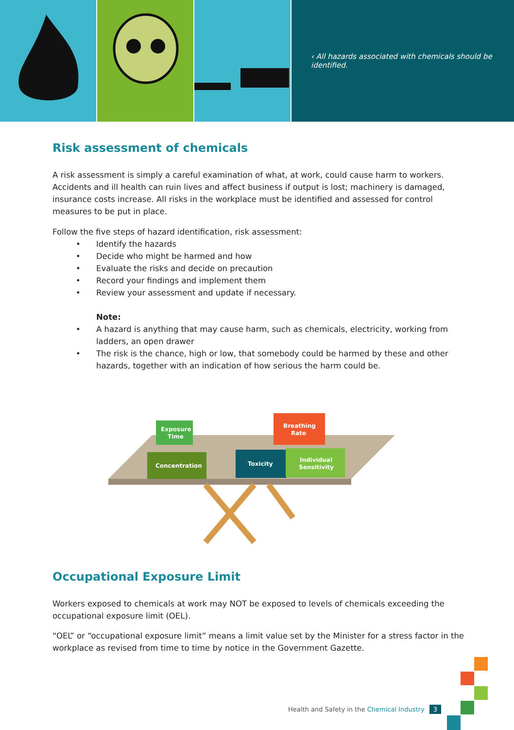‹ All hazards associated with chemicals should be identified.
Risk assessment of chemicals
A risk assessment is simply a careful examination of what, at work, could cause harm to workers. Accidents and ill health can ruin lives and affect business if output is lost; machinery is damaged, insurance costs increase. All risks in the workplace must be identified and assessed for control measures to be put in place.
Follow the five steps of hazard identification, risk assessment:
• Identify the hazards
• Decide who might be harmed and how
• Evaluate the risks and decide on precaution
• Record your findings and implement them
• Review your assessment and update if necessary.
Note:
• A hazard is anything that may cause harm, such as chemicals, electricity, working from ladders, an open drawer
• The risk is the chance, high or low, that somebody could be harmed by these and other hazards, together with an indication of how serious the harm could be.
Concentration
Exposure
Time
Toxicity
Breathing
Rate
Individual
Sensitivity
Occupational Exposure Limit
Workers exposed to chemicals at work may NOT be exposed to levels of chemicals exceeding the occupational exposure limit (OEL).
“OEL” or “occupational exposure limit” means a limit value set by the Minister for a stress factor in the workplace as revised from time to time by notice in the Government Gazette.
Health and Safety in the Chemical Industry 3